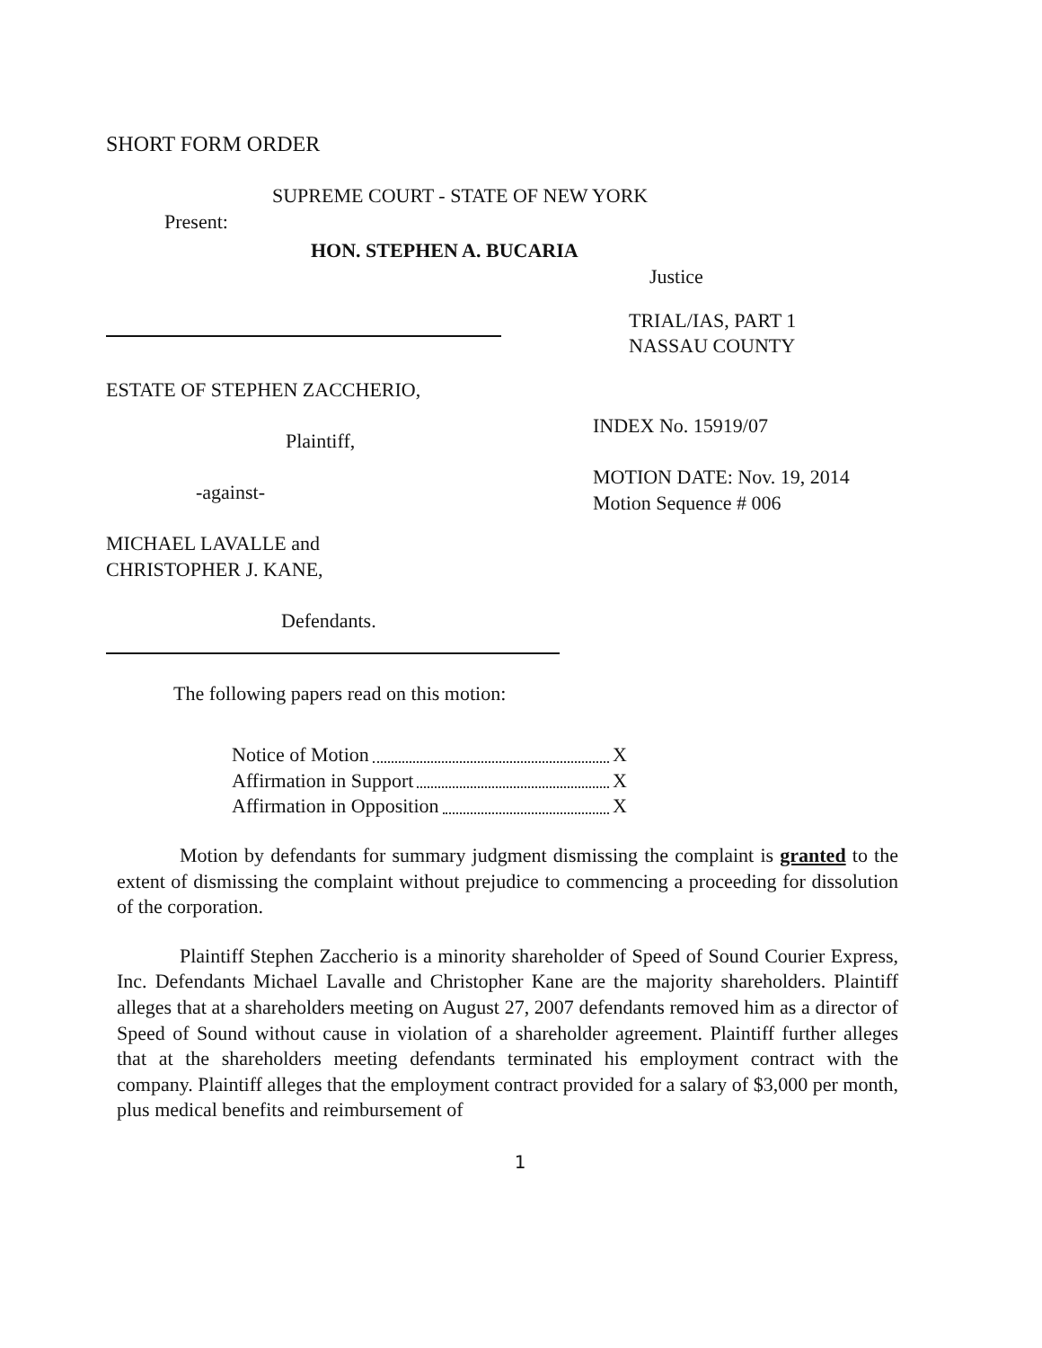SHORT FORM ORDER
SUPREME COURT - STATE OF NEW YORK
Present:
HON. STEPHEN A. BUCARIA
Justice
TRIAL/IAS, PART 1
NASSAU COUNTY
ESTATE OF STEPHEN ZACCHERIO,
Plaintiff,
-against-
MICHAEL LAVALLE and
CHRISTOPHER J. KANE,
Defendants.
INDEX No. 15919/07
MOTION DATE: Nov. 19, 2014
Motion Sequence # 006
The following papers read on this motion:
Notice of Motion X
Affirmation in Support X
Affirmation in Opposition X
Motion by defendants for summary judgment dismissing the complaint is granted to the extent of dismissing the complaint without prejudice to commencing a proceeding for dissolution of the corporation.
Plaintiff Stephen Zaccherio is a minority shareholder of Speed of Sound Courier Express, Inc. Defendants Michael Lavalle and Christopher Kane are the majority shareholders. Plaintiff alleges that at a shareholders meeting on August 27, 2007 defendants removed him as a director of Speed of Sound without cause in violation of a shareholder agreement. Plaintiff further alleges that at the shareholders meeting defendants terminated his employment contract with the company. Plaintiff alleges that the employment contract provided for a salary of $3,000 per month, plus medical benefits and reimbursement of
1